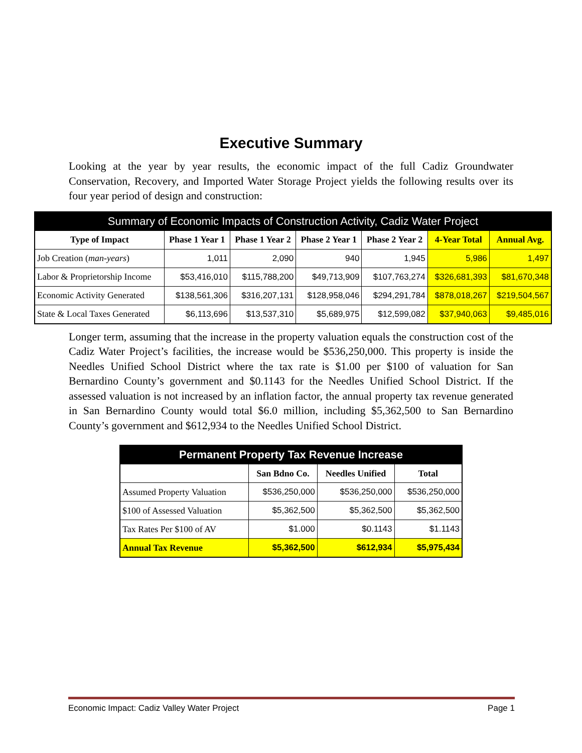Executive Summary
Looking at the year by year results, the economic impact of the full Cadiz Groundwater Conservation, Recovery, and Imported Water Storage Project yields the following results over its four year period of design and construction:
| Summary of Economic Impacts of Construction Activity, Cadiz Water Project | | | | | | |
| Type of Impact | Phase 1 Year 1 | Phase 1 Year 2 | Phase 2 Year 1 | Phase 2 Year 2 | 4-Year Total | Annual Avg. |
| Job Creation ( man-years ) | 1,011 | 2,090 | 940 | 1,945 | 5,986 | 1,497 |
| Labor & Proprietorship Income | $53,416,010 | $115,788,200 | $49,713,909 | $107,763,274 | $326,681,393 | $81,670,348 |
| Economic Activity Generated | $138,561,306 | $316,207,131 | $128,958,046 | $294,291,784 | $878,018,267 | $219,504,567 |
| State & Local Taxes Generated | $6,113,696 | $13,537,310 | $5,689,975 | $12,599,082 | $37,940,063 | $9,485,016 |
Longer term, assuming that the increase in the property valuation equals the construction cost of the Cadiz Water Project’s facilities, the increase would be $536,250,000. This property is inside the Needles Unified School District where the tax rate is $1.00 per $100 of valuation for San Bernardino County’s government and $0.1143 for the Needles Unified School District. If the assessed valuation is not increased by an inflation factor, the annual property tax revenue generated in San Bernardino County would total $6.0 million, including $5,362,500 to San Bernardino County’s government and $612,934 to the Needles Unified School District.
| Permanent Property Tax Revenue Increase | | | |
| | San Bdno Co. | Needles Unified | Total |
| Assumed Property Valuation | $536,250,000 | $536,250,000 | $536,250,000 |
| $100 of Assessed Valuation | $5,362,500 | $5,362,500 | $5,362,500 |
| Tax Rates Per $100 of AV | $1.000 | $0.1143 | $1.1143 |
| Annual Tax Revenue | $5,362,500 | $612,934 | $5,975,434 |
Economic Impact: Cadiz Valley Water Project Page 1